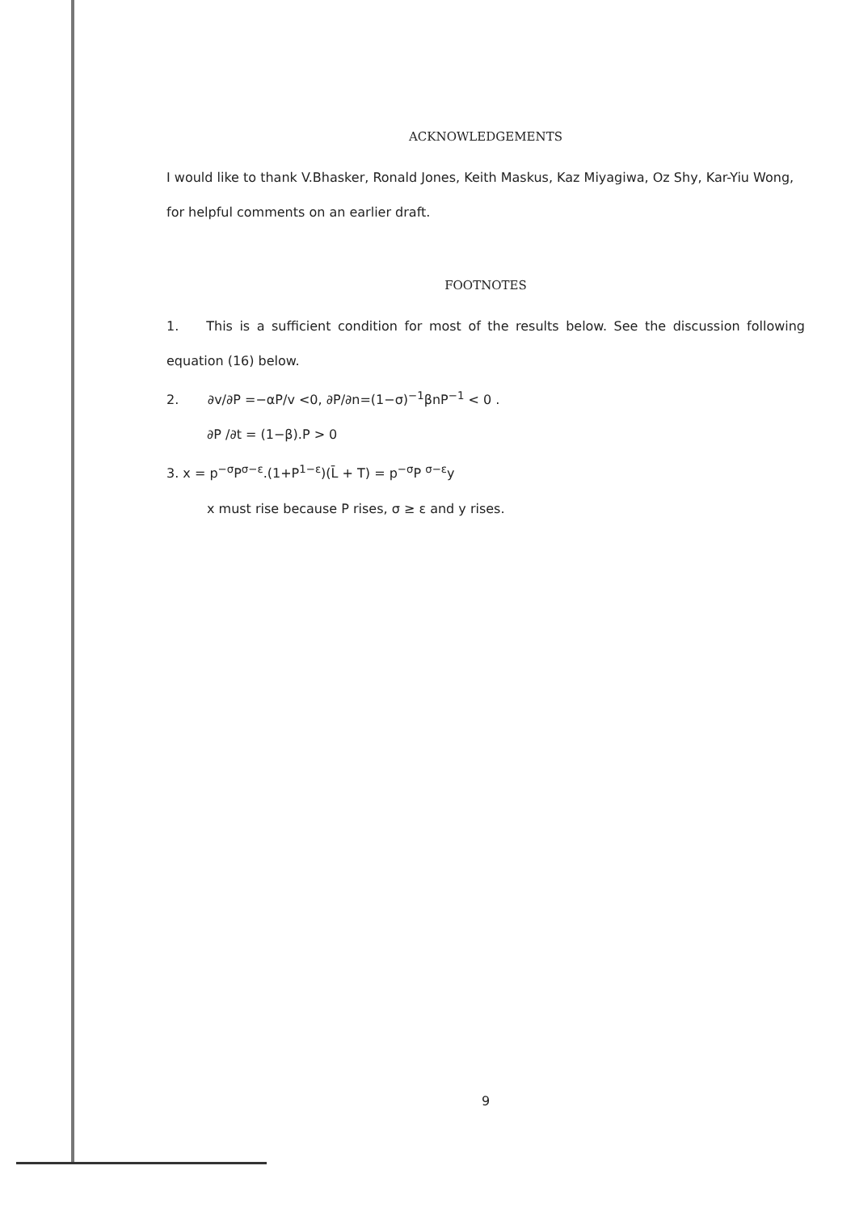ACKNOWLEDGEMENTS
I would like to thank V.Bhasker, Ronald Jones, Keith Maskus, Kaz Miyagiwa, Oz Shy, Kar-Yiu Wong, for helpful comments on an earlier draft.
FOOTNOTES
1. This is a sufficient condition for most of the results below. See the discussion following equation (16) below.
2. ∂v/∂P =−αP/v <0, ∂P/∂n=(1−σ)<sup>−1</sup>βnP<sup>−1</sup> < 0 .
∂P /∂t = (1−β).P > 0
3. x = p<sup>−σ</sup>P<sup>σ−ε</sup>.(1+P<sup>1−ε</sup>)(L̄ + T) = p<sup>−σ</sup>P <sup>σ−ε</sup>y
x must rise because P rises, σ ≥ ε and y rises.
9